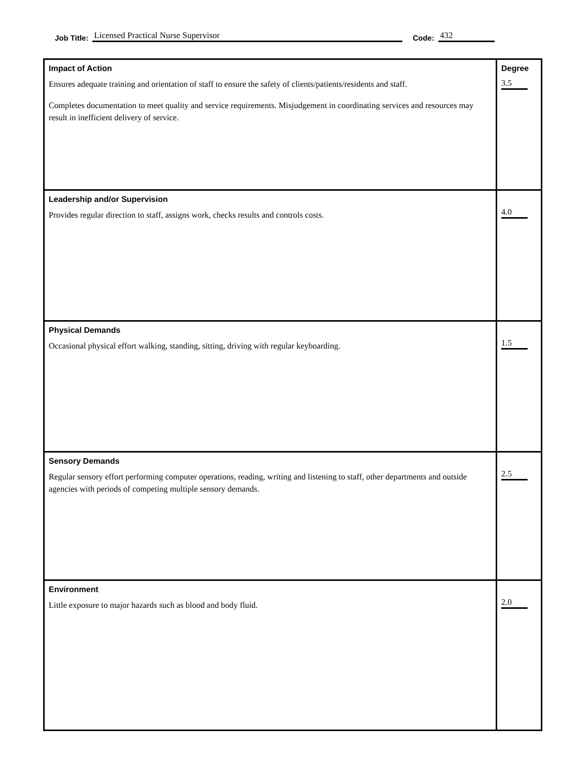Job Title: Licensed Practical Nurse Supervisor Code: 432
| Impact of Action Ensures adequate training and orientation of staff to ensure the safety of clients/patients/residents and staff. Completes documentation to meet quality and service requirements. Misjudgement in coordinating services and resources may result in inefficient delivery of service. | Degree 3.5 |
| Leadership and/or Supervision Provides regular direction to staff, assigns work, checks results and controls costs. | 4.0 |
| Physical Demands Occasional physical effort walking, standing, sitting, driving with regular keyboarding. | 1.5 |
| Sensory Demands Regular sensory effort performing computer operations, reading, writing and listening to staff, other departments and outside agencies with periods of competing multiple sensory demands. | 2.5 |
| Environment Little exposure to major hazards such as blood and body fluid. | 2.0 |